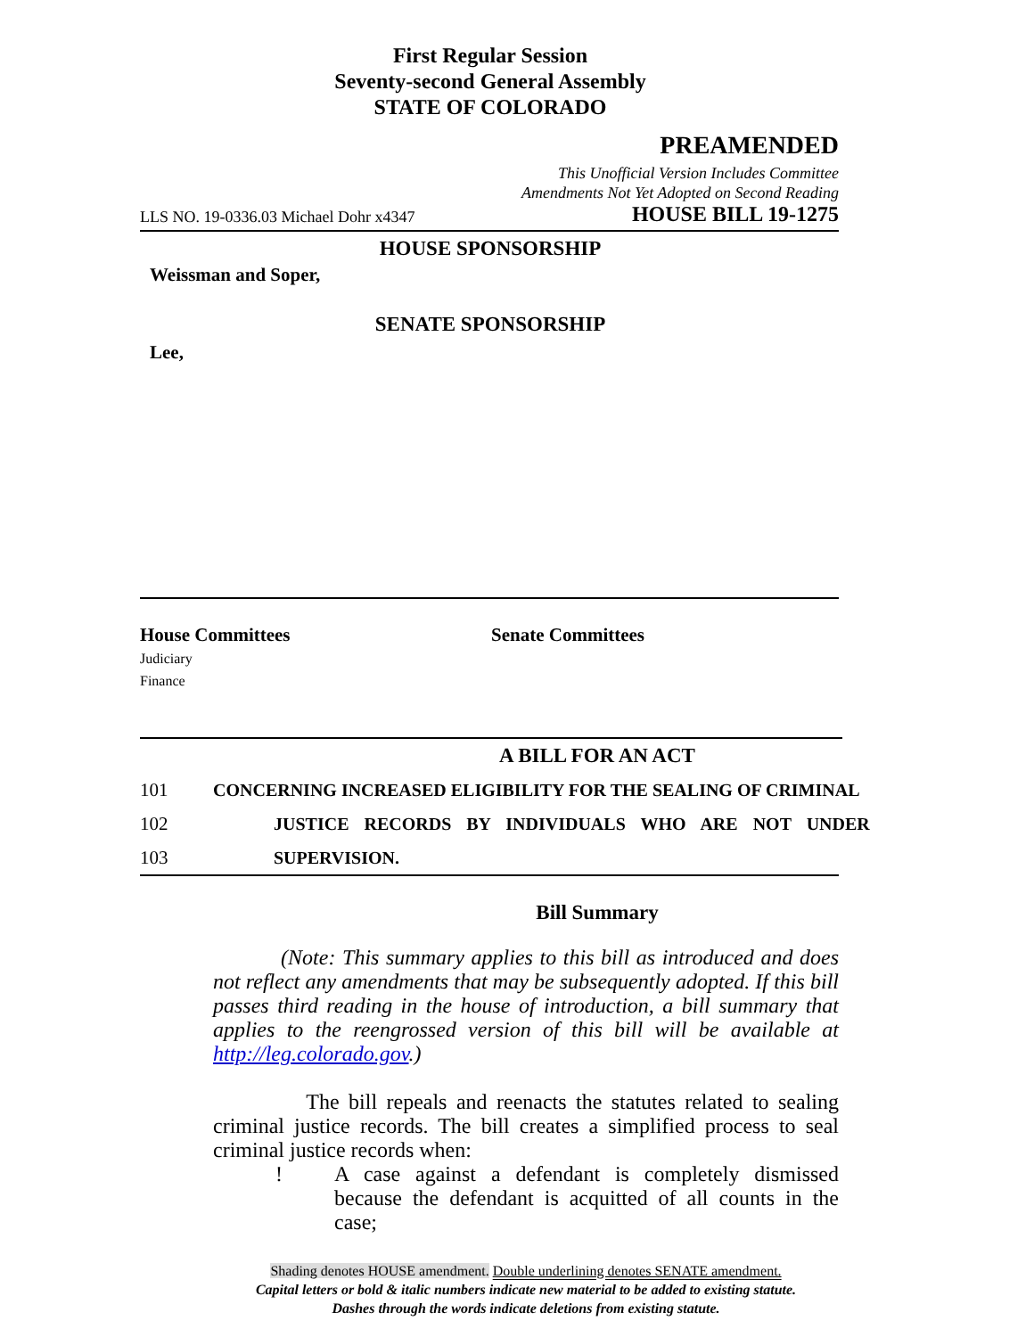First Regular Session
Seventy-second General Assembly
STATE OF COLORADO
PREAMENDED
This Unofficial Version Includes Committee
Amendments Not Yet Adopted on Second Reading
LLS NO. 19-0336.03 Michael Dohr x4347 HOUSE BILL 19-1275
HOUSE SPONSORSHIP
Weissman and Soper,
SENATE SPONSORSHIP
Lee,
House Committees
Judiciary
Finance
Senate Committees
A BILL FOR AN ACT
101 CONCERNING INCREASED ELIGIBILITY FOR THE SEALING OF CRIMINAL
102 JUSTICE RECORDS BY INDIVIDUALS WHO ARE NOT UNDER
103 SUPERVISION.
Bill Summary
(Note: This summary applies to this bill as introduced and does not reflect any amendments that may be subsequently adopted. If this bill passes third reading in the house of introduction, a bill summary that applies to the reengrossed version of this bill will be available at http://leg.colorado.gov.)
The bill repeals and reenacts the statutes related to sealing criminal justice records. The bill creates a simplified process to seal criminal justice records when:
! A case against a defendant is completely dismissed because the defendant is acquitted of all counts in the case;
Shading denotes HOUSE amendment. Double underlining denotes SENATE amendment.
Capital letters or bold & italic numbers indicate new material to be added to existing statute.
Dashes through the words indicate deletions from existing statute.